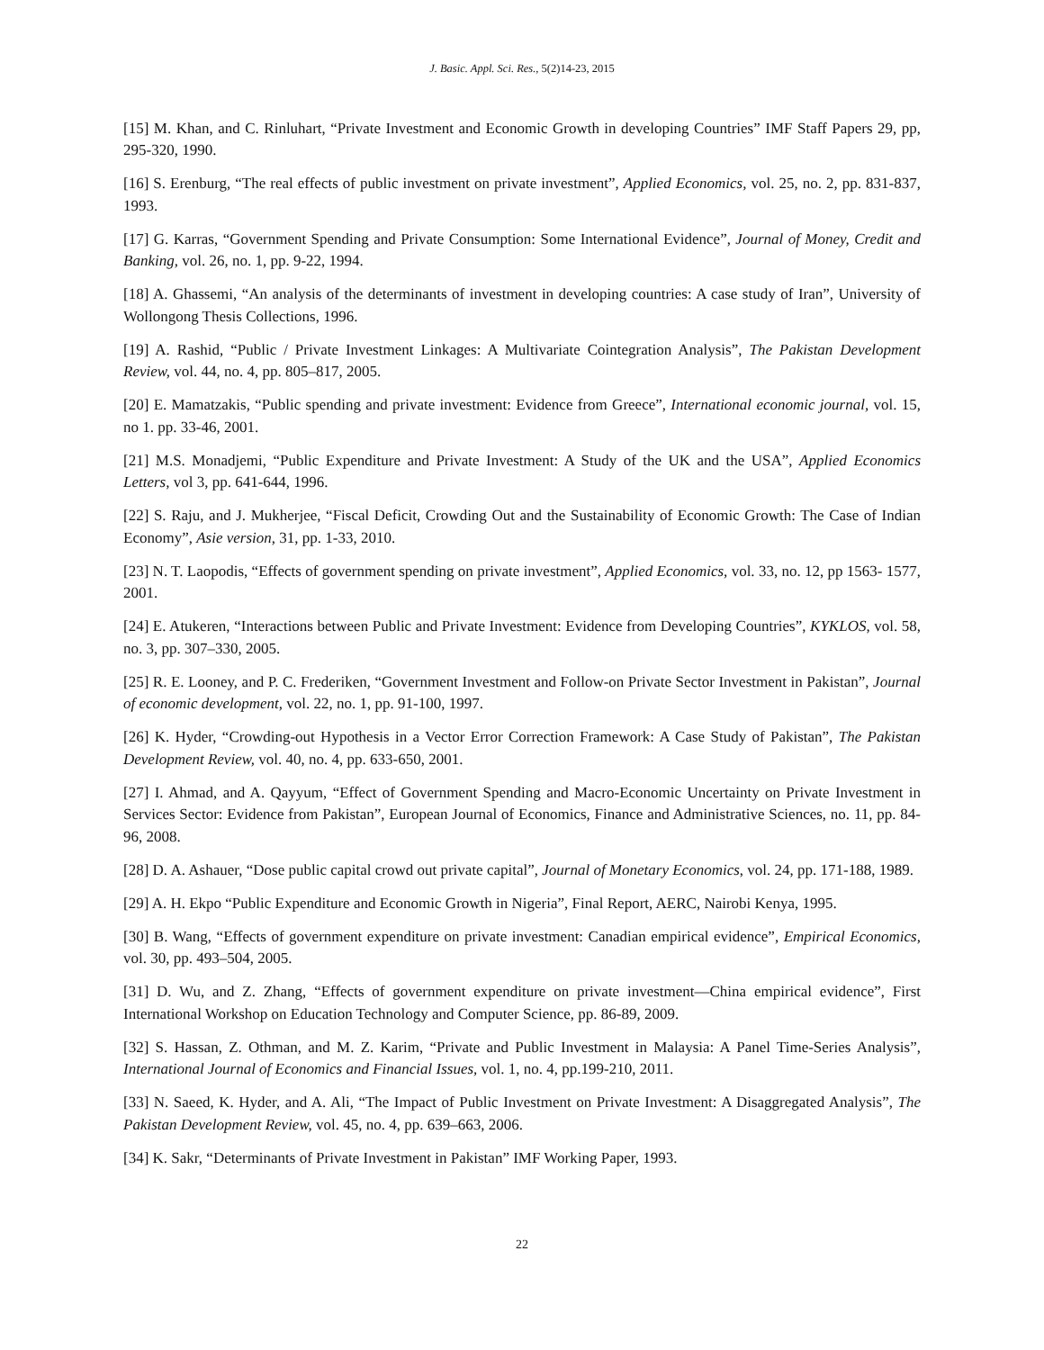J. Basic. Appl. Sci. Res., 5(2)14-23, 2015
[15] M. Khan, and C. Rinluhart, “Private Investment and Economic Growth in developing Countries” IMF Staff Papers 29, pp, 295-320, 1990.
[16] S. Erenburg, “The real effects of public investment on private investment”, Applied Economics, vol. 25, no. 2, pp. 831-837, 1993.
[17] G. Karras, “Government Spending and Private Consumption: Some International Evidence”, Journal of Money, Credit and Banking, vol. 26, no. 1, pp. 9-22, 1994.
[18] A. Ghassemi, “An analysis of the determinants of investment in developing countries: A case study of Iran”, University of Wollongong Thesis Collections, 1996.
[19] A. Rashid, “Public / Private Investment Linkages: A Multivariate Cointegration Analysis”, The Pakistan Development Review, vol. 44, no. 4, pp. 805–817, 2005.
[20] E. Mamatzakis, “Public spending and private investment: Evidence from Greece”, International economic journal, vol. 15, no 1. pp. 33-46, 2001.
[21] M.S. Monadjemi, “Public Expenditure and Private Investment: A Study of the UK and the USA”, Applied Economics Letters, vol 3, pp. 641-644, 1996.
[22] S. Raju, and J. Mukherjee, “Fiscal Deficit, Crowding Out and the Sustainability of Economic Growth: The Case of Indian Economy”, Asie version, 31, pp. 1-33, 2010.
[23] N. T. Laopodis, “Effects of government spending on private investment”, Applied Economics, vol. 33, no. 12, pp 1563- 1577, 2001.
[24] E. Atukeren, “Interactions between Public and Private Investment: Evidence from Developing Countries”, KYKLOS, vol. 58, no. 3, pp. 307–330, 2005.
[25] R. E. Looney, and P. C. Frederiken, “Government Investment and Follow-on Private Sector Investment in Pakistan”, Journal of economic development, vol. 22, no. 1, pp. 91-100, 1997.
[26] K. Hyder, “Crowding-out Hypothesis in a Vector Error Correction Framework: A Case Study of Pakistan”, The Pakistan Development Review, vol. 40, no. 4, pp. 633-650, 2001.
[27] I. Ahmad, and A. Qayyum, “Effect of Government Spending and Macro-Economic Uncertainty on Private Investment in Services Sector: Evidence from Pakistan”, European Journal of Economics, Finance and Administrative Sciences, no. 11, pp. 84-96, 2008.
[28] D. A. Ashauer, “Dose public capital crowd out private capital”, Journal of Monetary Economics, vol. 24, pp. 171-188, 1989.
[29] A. H. Ekpo “Public Expenditure and Economic Growth in Nigeria”, Final Report, AERC, Nairobi Kenya, 1995.
[30] B. Wang, “Effects of government expenditure on private investment: Canadian empirical evidence”, Empirical Economics, vol. 30, pp. 493–504, 2005.
[31] D. Wu, and Z. Zhang, “Effects of government expenditure on private investment—China empirical evidence”, First International Workshop on Education Technology and Computer Science, pp. 86-89, 2009.
[32] S. Hassan, Z. Othman, and M. Z. Karim, “Private and Public Investment in Malaysia: A Panel Time-Series Analysis”, International Journal of Economics and Financial Issues, vol. 1, no. 4, pp.199-210, 2011.
[33] N. Saeed, K. Hyder, and A. Ali, “The Impact of Public Investment on Private Investment: A Disaggregated Analysis”, The Pakistan Development Review, vol. 45, no. 4, pp. 639–663, 2006.
[34] K. Sakr, “Determinants of Private Investment in Pakistan” IMF Working Paper, 1993.
22